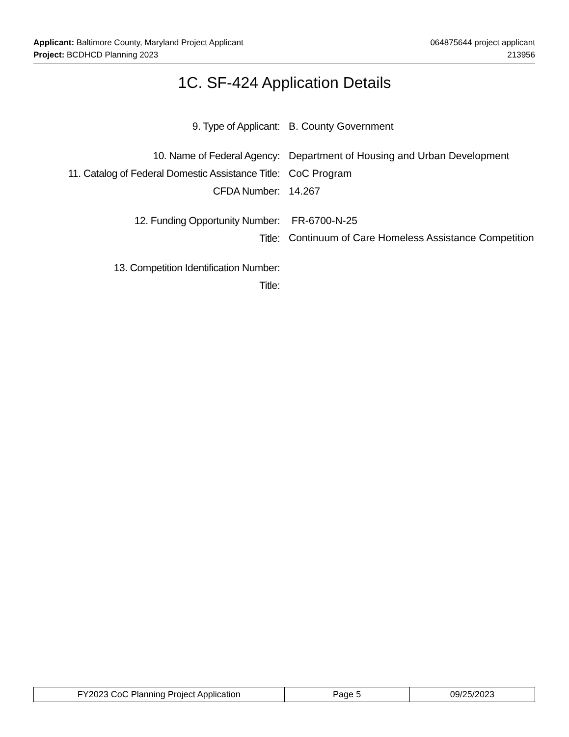Applicant: Baltimore County, Maryland Project Applicant 064875644 project applicant
Project: BCDHCD Planning 2023 213956
1C. SF-424 Application Details
9. Type of Applicant: B. County Government
10. Name of Federal Agency: Department of Housing and Urban Development
11. Catalog of Federal Domestic Assistance Title:
CoC Program
CFDA Number: 14.267
12. Funding Opportunity Number: FR-6700-N-25
Title:
Continuum of Care Homeless Assistance Competition
13. Competition Identification Number:
Title:
| FY2023 CoC Planning Project Application | Page 5 | 09/25/2023 |